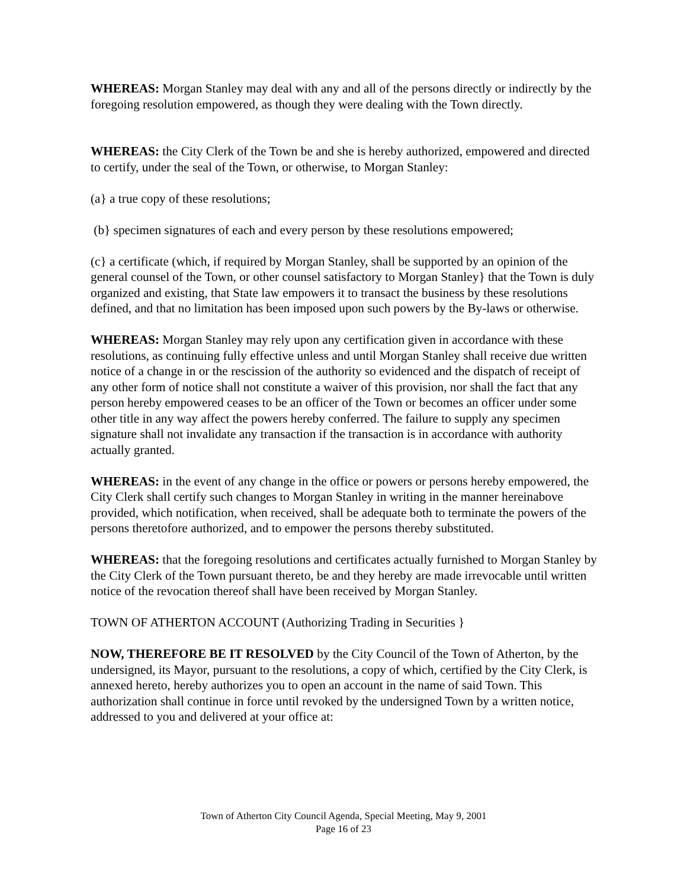WHEREAS: Morgan Stanley may deal with any and all of the persons directly or indirectly by the foregoing resolution empowered, as though they were dealing with the Town directly.
WHEREAS: the City Clerk of the Town be and she is hereby authorized, empowered and directed to certify, under the seal of the Town, or otherwise, to Morgan Stanley:
(a} a true copy of these resolutions;
(b} specimen signatures of each and every person by these resolutions empowered;
(c} a certificate (which, if required by Morgan Stanley, shall be supported by an opinion of the general counsel of the Town, or other counsel satisfactory to Morgan Stanley} that the Town is duly organized and existing, that State law empowers it to transact the business by these resolutions defined, and that no limitation has been imposed upon such powers by the By-laws or otherwise.
WHEREAS: Morgan Stanley may rely upon any certification given in accordance with these resolutions, as continuing fully effective unless and until Morgan Stanley shall receive due written notice of a change in or the rescission of the authority so evidenced and the dispatch of receipt of any other form of notice shall not constitute a waiver of this provision, nor shall the fact that any person hereby empowered ceases to be an officer of the Town or becomes an officer under some other title in any way affect the powers hereby conferred. The failure to supply any specimen signature shall not invalidate any transaction if the transaction is in accordance with authority actually granted.
WHEREAS: in the event of any change in the office or powers or persons hereby empowered, the City Clerk shall certify such changes to Morgan Stanley in writing in the manner hereinabove provided, which notification, when received, shall be adequate both to terminate the powers of the persons theretofore authorized, and to empower the persons thereby substituted.
WHEREAS: that the foregoing resolutions and certificates actually furnished to Morgan Stanley by the City Clerk of the Town pursuant thereto, be and they hereby are made irrevocable until written notice of the revocation thereof shall have been received by Morgan Stanley.
TOWN OF ATHERTON ACCOUNT (Authorizing Trading in Securities }
NOW, THEREFORE BE IT RESOLVED by the City Council of the Town of Atherton, by the undersigned, its Mayor, pursuant to the resolutions, a copy of which, certified by the City Clerk, is annexed hereto, hereby authorizes you to open an account in the name of said Town. This authorization shall continue in force until revoked by the undersigned Town by a written notice, addressed to you and delivered at your office at:
Town of Atherton City Council Agenda, Special Meeting, May 9, 2001
Page 16 of 23